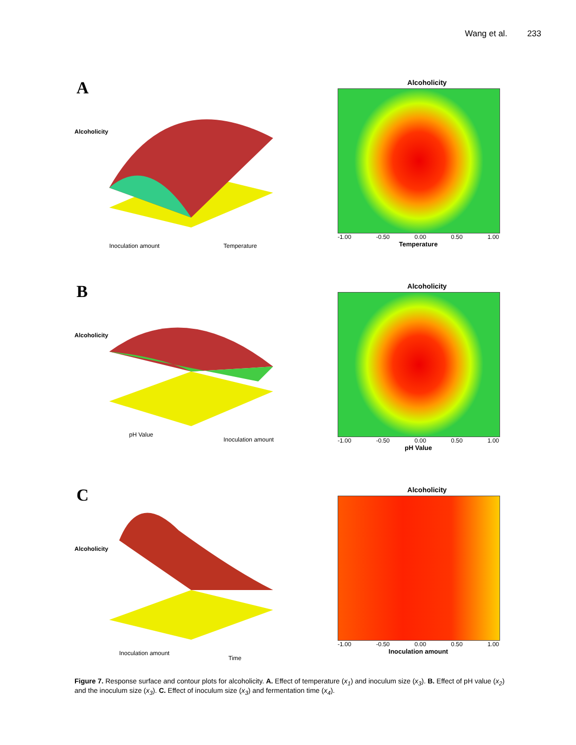Wang et al. 233
A
Alcoholicity
Inoculation amount Temperature
Alcoholicity
-1.00 -0.50 0.00 0.50 1.00
Temperature
B
Alcoholicity
pH Value
Inoculation amount
Alcoholicity
-1.00 -0.50 0.00 0.50 1.00
pH Value
C
Alcoholicity
Inoculation amount
Time
Alcoholicity
-1.00 -0.50 0.00 0.50 1.00
Inoculation amount
Figure 7. Response surface and contour plots for alcoholicity. A. Effect of temperature (x<sub>1</sub>) and inoculum size (x<sub>3</sub>). B. Effect of pH value (x<sub>2</sub>) and the inoculum size (x<sub>3</sub>). C. Effect of inoculum size (x<sub>3</sub>) and fermentation time (x<sub>4</sub>).